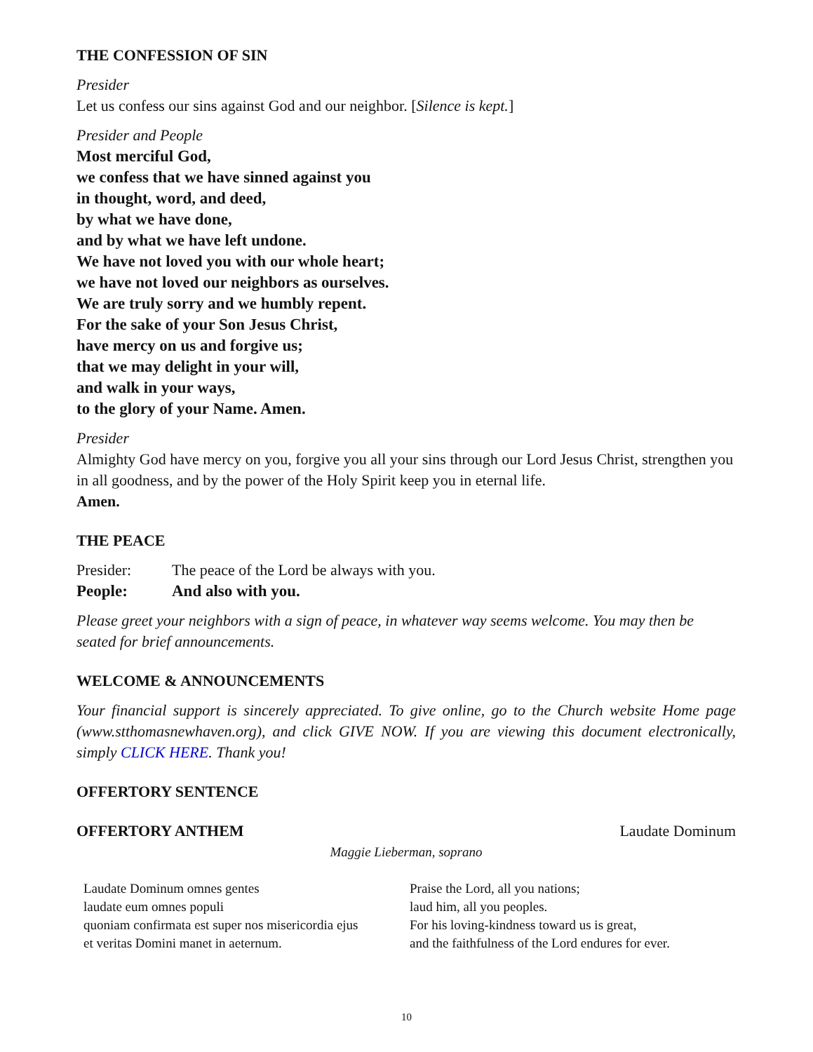THE CONFESSION OF SIN
Presider
Let us confess our sins against God and our neighbor. [Silence is kept.]
Presider and People
Most merciful God,
we confess that we have sinned against you
in thought, word, and deed,
by what we have done,
and by what we have left undone.
We have not loved you with our whole heart;
we have not loved our neighbors as ourselves.
We are truly sorry and we humbly repent.
For the sake of your Son Jesus Christ,
have mercy on us and forgive us;
that we may delight in your will,
and walk in your ways,
to the glory of your Name. Amen.
Presider
Almighty God have mercy on you, forgive you all your sins through our Lord Jesus Christ, strengthen you in all goodness, and by the power of the Holy Spirit keep you in eternal life.
Amen.
THE PEACE
Presider: The peace of the Lord be always with you.
People: And also with you.
Please greet your neighbors with a sign of peace, in whatever way seems welcome. You may then be seated for brief announcements.
WELCOME & ANNOUNCEMENTS
Your financial support is sincerely appreciated. To give online, go to the Church website Home page (www.stthomasnewhaven.org), and click GIVE NOW. If you are viewing this document electronically, simply CLICK HERE. Thank you!
OFFERTORY SENTENCE
OFFERTORY ANTHEM Laudate Dominum
Maggie Lieberman, soprano
Laudate Dominum omnes gentes
laudate eum omnes populi
quoniam confirmata est super nos misericordia ejus
et veritas Domini manet in aeternum.
Praise the Lord, all you nations;
laud him, all you peoples.
For his loving-kindness toward us is great,
and the faithfulness of the Lord endures for ever.
10